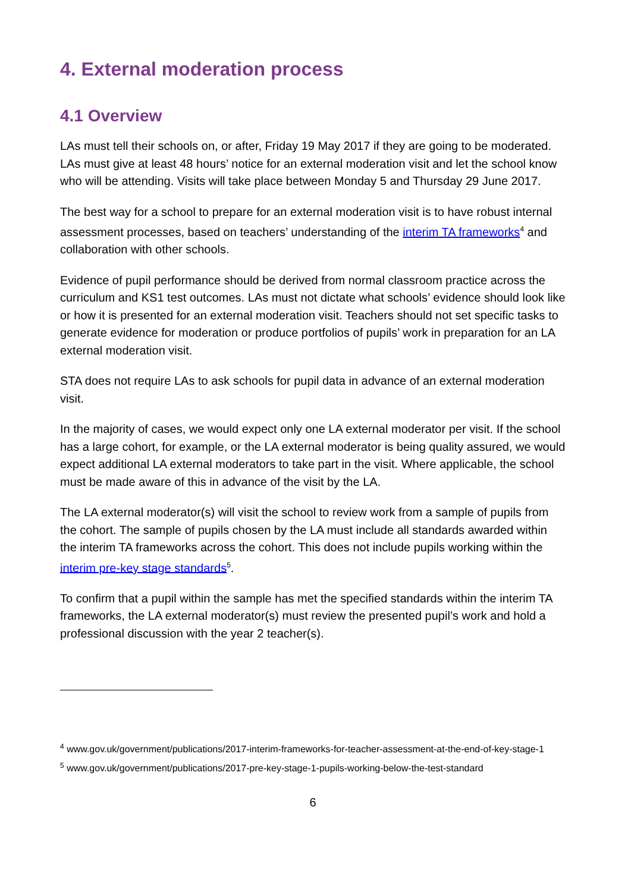4. External moderation process
4.1 Overview
LAs must tell their schools on, or after, Friday 19 May 2017 if they are going to be moderated. LAs must give at least 48 hours’ notice for an external moderation visit and let the school know who will be attending. Visits will take place between Monday 5 and Thursday 29 June 2017.
The best way for a school to prepare for an external moderation visit is to have robust internal assessment processes, based on teachers’ understanding of the interim TA frameworks<sup>4</sup> and collaboration with other schools.
Evidence of pupil performance should be derived from normal classroom practice across the curriculum and KS1 test outcomes. LAs must not dictate what schools’ evidence should look like or how it is presented for an external moderation visit. Teachers should not set specific tasks to generate evidence for moderation or produce portfolios of pupils’ work in preparation for an LA external moderation visit.
STA does not require LAs to ask schools for pupil data in advance of an external moderation visit.
In the majority of cases, we would expect only one LA external moderator per visit. If the school has a large cohort, for example, or the LA external moderator is being quality assured, we would expect additional LA external moderators to take part in the visit. Where applicable, the school must be made aware of this in advance of the visit by the LA.
The LA external moderator(s) will visit the school to review work from a sample of pupils from the cohort. The sample of pupils chosen by the LA must include all standards awarded within the interim TA frameworks across the cohort. This does not include pupils working within the interim pre-key stage standards<sup>5</sup>.
To confirm that a pupil within the sample has met the specified standards within the interim TA frameworks, the LA external moderator(s) must review the presented pupil’s work and hold a professional discussion with the year 2 teacher(s).
<sup>4</sup> www.gov.uk/government/publications/2017-interim-frameworks-for-teacher-assessment-at-the-end-of-key-stage-1
<sup>5</sup> www.gov.uk/government/publications/2017-pre-key-stage-1-pupils-working-below-the-test-standard
6